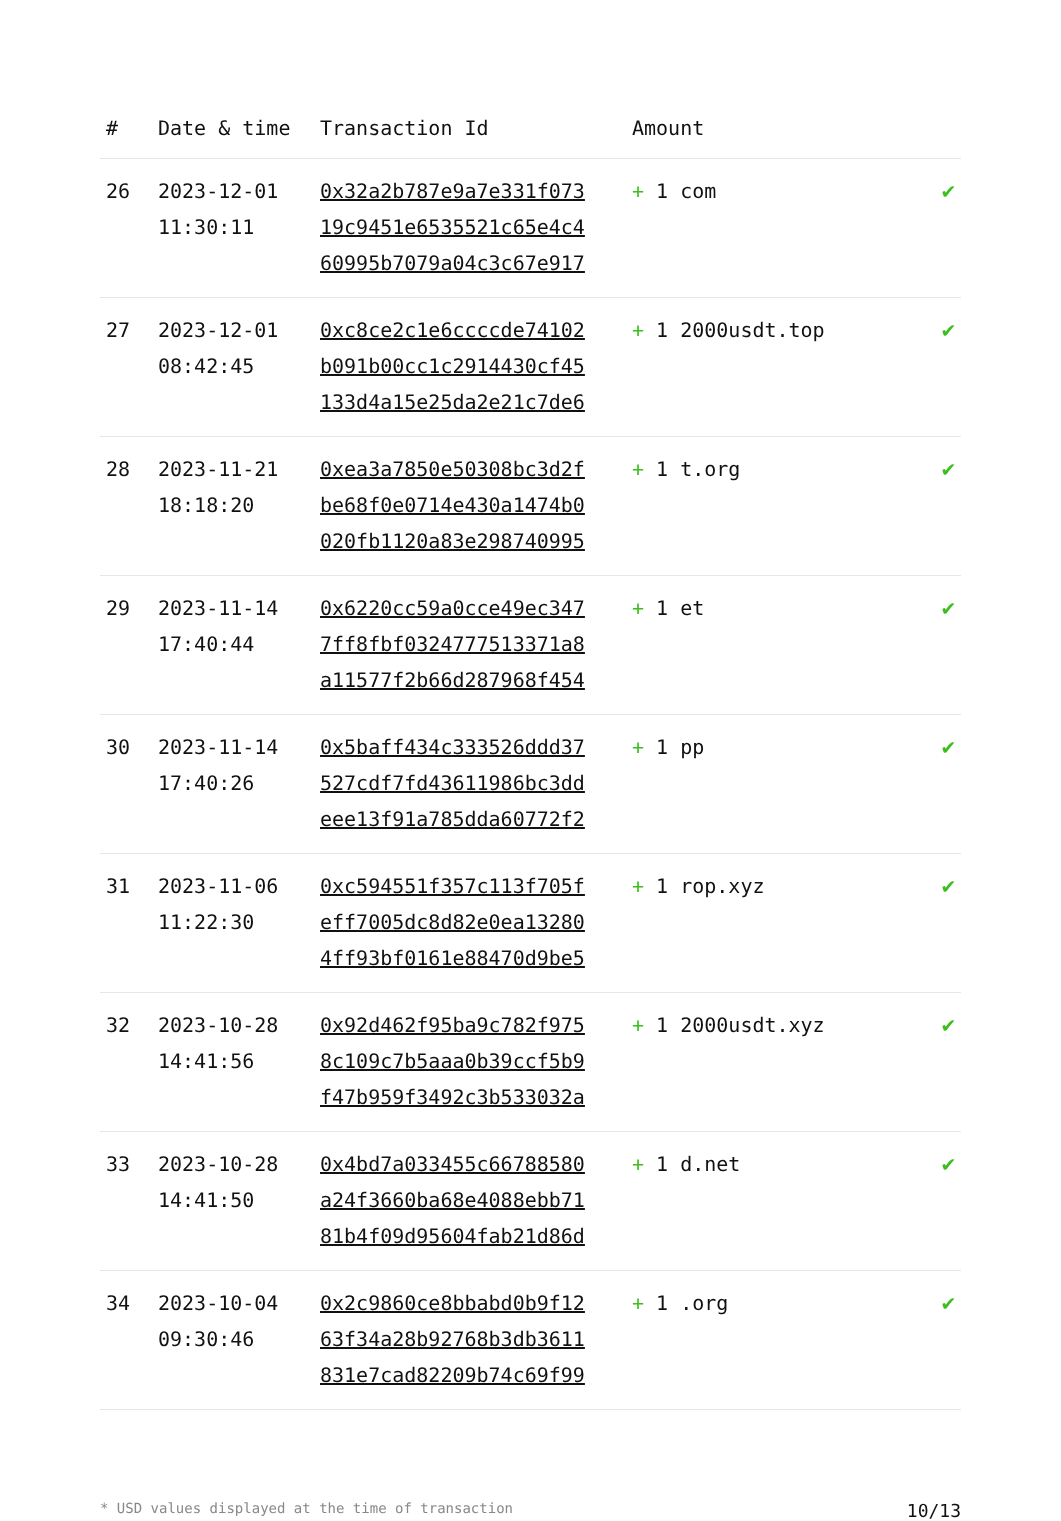| # | Date & time | Transaction Id | Amount | |
| --- | --- | --- | --- | --- |
| 26 | 2023-12-01 11:30:11 | 0x32a2b787e9a7e331f073 19c9451e6535521c65e4c4 60995b7079a04c3c67e917 | + 1 com | ✔ |
| 27 | 2023-12-01 08:42:45 | 0xc8ce2c1e6ccccde74102 b091b00cc1c2914430cf45 133d4a15e25da2e21c7de6 | + 1 2000usdt.top | ✔ |
| 28 | 2023-11-21 18:18:20 | 0xea3a7850e50308bc3d2f be68f0e0714e430a1474b0 020fb1120a83e298740995 | + 1 t.org | ✔ |
| 29 | 2023-11-14 17:40:44 | 0x6220cc59a0cce49ec347 7ff8fbf0324777513371a8 a11577f2b66d287968f454 | + 1 et | ✔ |
| 30 | 2023-11-14 17:40:26 | 0x5baff434c333526ddd37 527cdf7fd43611986bc3dd eee13f91a785dda60772f2 | + 1 pp | ✔ |
| 31 | 2023-11-06 11:22:30 | 0xc594551f357c113f705f eff7005dc8d82e0ea13280 4ff93bf0161e88470d9be5 | + 1 rop.xyz | ✔ |
| 32 | 2023-10-28 14:41:56 | 0x92d462f95ba9c782f975 8c109c7b5aaa0b39ccf5b9 f47b959f3492c3b533032a | + 1 2000usdt.xyz | ✔ |
| 33 | 2023-10-28 14:41:50 | 0x4bd7a033455c66788580 a24f3660ba68e4088ebb71 81b4f09d95604fab21d86d | + 1 d.net | ✔ |
| 34 | 2023-10-04 09:30:46 | 0x2c9860ce8bbabd0b9f12 63f34a28b92768b3db3611 831e7cad82209b74c69f99 | + 1 .org | ✔ |
* USD values displayed at the time of transaction 10/13